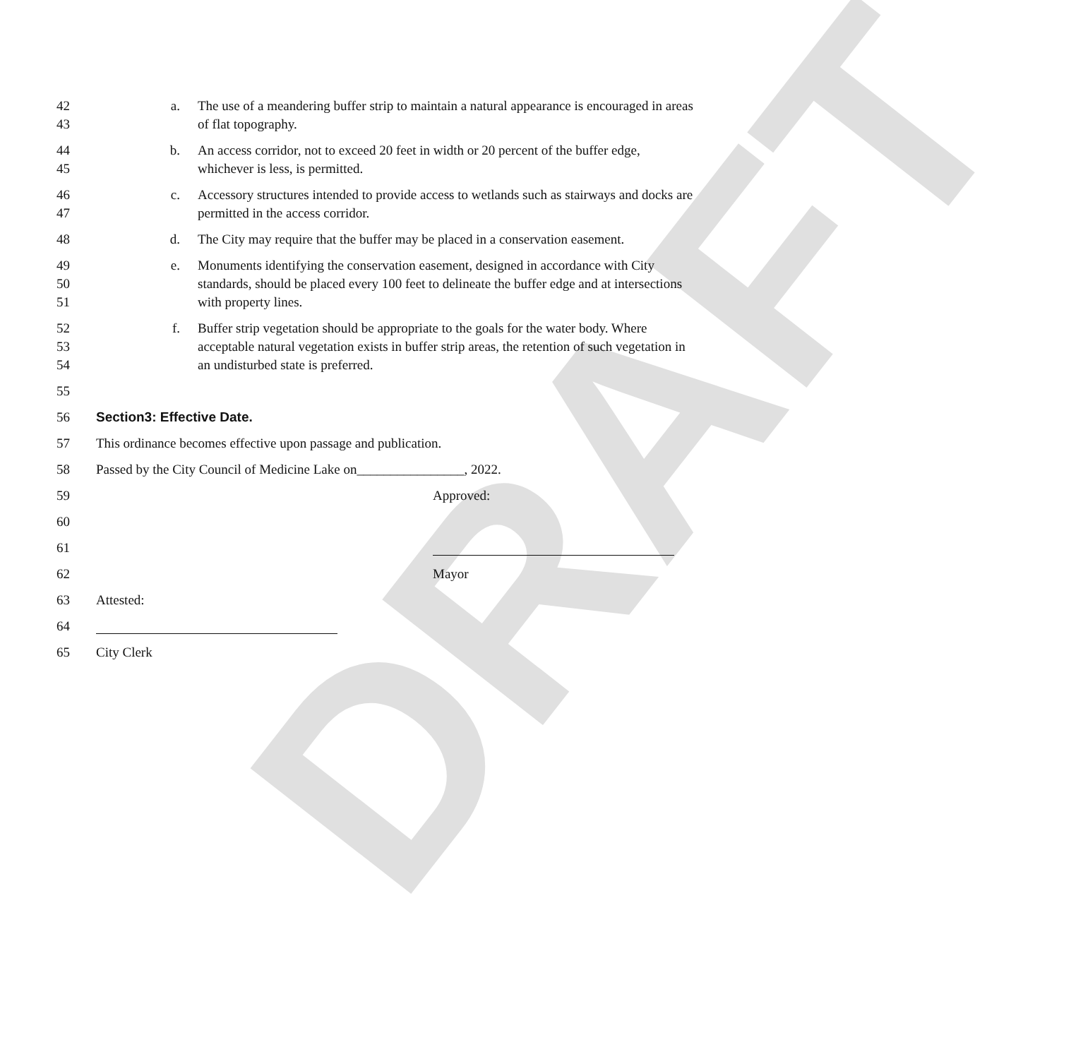DRAFT
42
43
a. The use of a meandering buffer strip to maintain a natural appearance is encouraged in areas of flat topography.
44
45
b. An access corridor, not to exceed 20 feet in width or 20 percent of the buffer edge, whichever is less, is permitted.
46
47
c. Accessory structures intended to provide access to wetlands such as stairways and docks are permitted in the access corridor.
48 d. The City may require that the buffer may be placed in a conservation easement.
49
50
51
e. Monuments identifying the conservation easement, designed in accordance with City standards, should be placed every 100 feet to delineate the buffer edge and at intersections with property lines.
52
53
54
f. Buffer strip vegetation should be appropriate to the goals for the water body. Where acceptable natural vegetation exists in buffer strip areas, the retention of such vegetation in an undisturbed state is preferred.
55
56 Section3: Effective Date.
57 This ordinance becomes effective upon passage and publication.
58 Passed by the City Council of Medicine Lake on________________, 2022.
59 Approved:
60
61
62 Mayor
63 Attested:
64
65 City Clerk